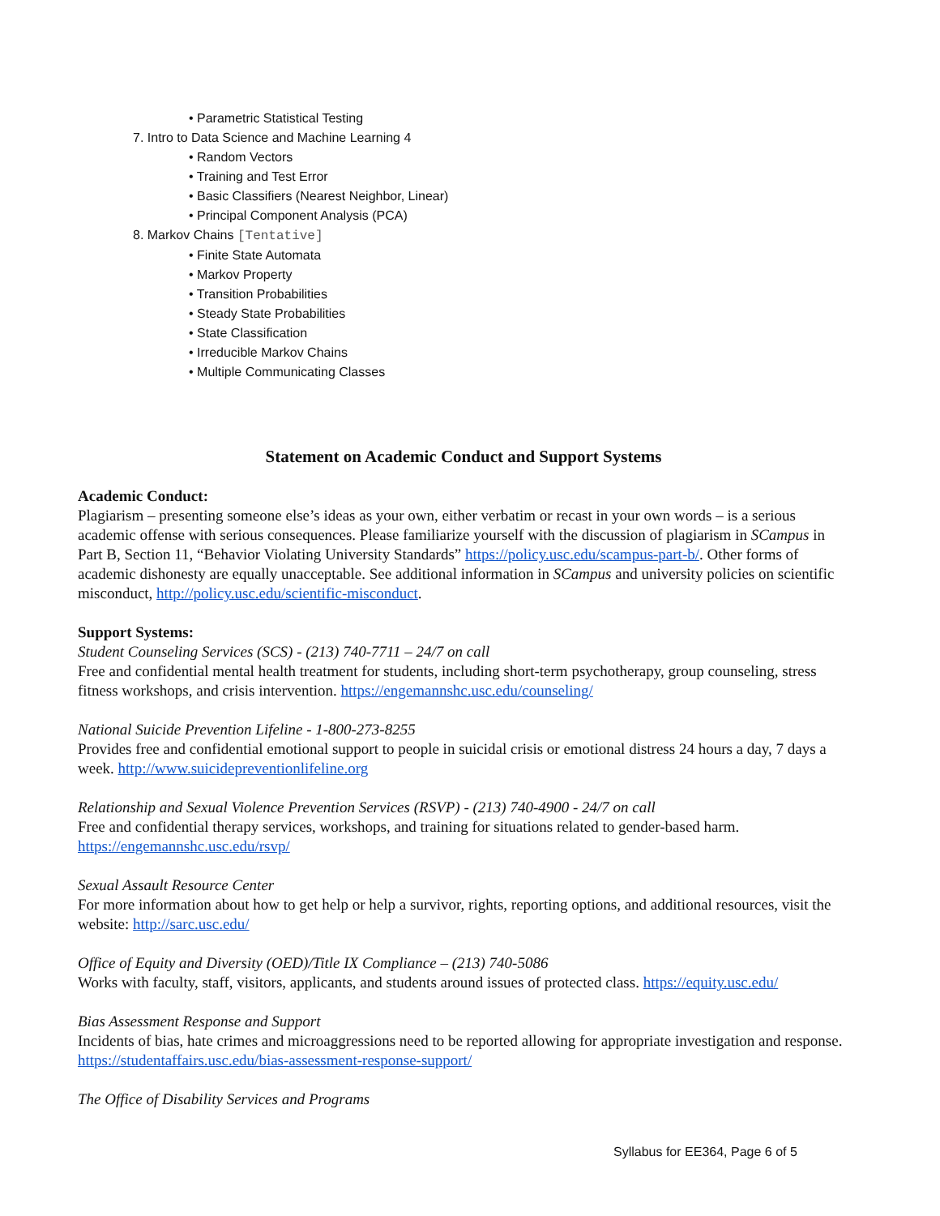• Parametric Statistical Testing
7. Intro to Data Science and Machine Learning 4
• Random Vectors
• Training and Test Error
• Basic Classifiers (Nearest Neighbor, Linear)
• Principal Component Analysis (PCA)
8. Markov Chains [Tentative]
• Finite State Automata
• Markov Property
• Transition Probabilities
• Steady State Probabilities
• State Classification
• Irreducible Markov Chains
• Multiple Communicating Classes
Statement on Academic Conduct and Support Systems
Academic Conduct:
Plagiarism – presenting someone else’s ideas as your own, either verbatim or recast in your own words – is a serious academic offense with serious consequences. Please familiarize yourself with the discussion of plagiarism in SCampus in Part B, Section 11, “Behavior Violating University Standards” https://policy.usc.edu/scampus-part-b/. Other forms of academic dishonesty are equally unacceptable. See additional information in SCampus and university policies on scientific misconduct, http://policy.usc.edu/scientific-misconduct.
Support Systems:
Student Counseling Services (SCS) - (213) 740-7711 – 24/7 on call
Free and confidential mental health treatment for students, including short-term psychotherapy, group counseling, stress fitness workshops, and crisis intervention. https://engemannshc.usc.edu/counseling/
National Suicide Prevention Lifeline - 1-800-273-8255
Provides free and confidential emotional support to people in suicidal crisis or emotional distress 24 hours a day, 7 days a week. http://www.suicidepreventionlifeline.org
Relationship and Sexual Violence Prevention Services (RSVP) - (213) 740-4900 - 24/7 on call
Free and confidential therapy services, workshops, and training for situations related to gender-based harm. https://engemannshc.usc.edu/rsvp/
Sexual Assault Resource Center
For more information about how to get help or help a survivor, rights, reporting options, and additional resources, visit the website: http://sarc.usc.edu/
Office of Equity and Diversity (OED)/Title IX Compliance – (213) 740-5086
Works with faculty, staff, visitors, applicants, and students around issues of protected class. https://equity.usc.edu/
Bias Assessment Response and Support
Incidents of bias, hate crimes and microaggressions need to be reported allowing for appropriate investigation and response. https://studentaffairs.usc.edu/bias-assessment-response-support/
The Office of Disability Services and Programs
Syllabus for EE364, Page 6 of 5